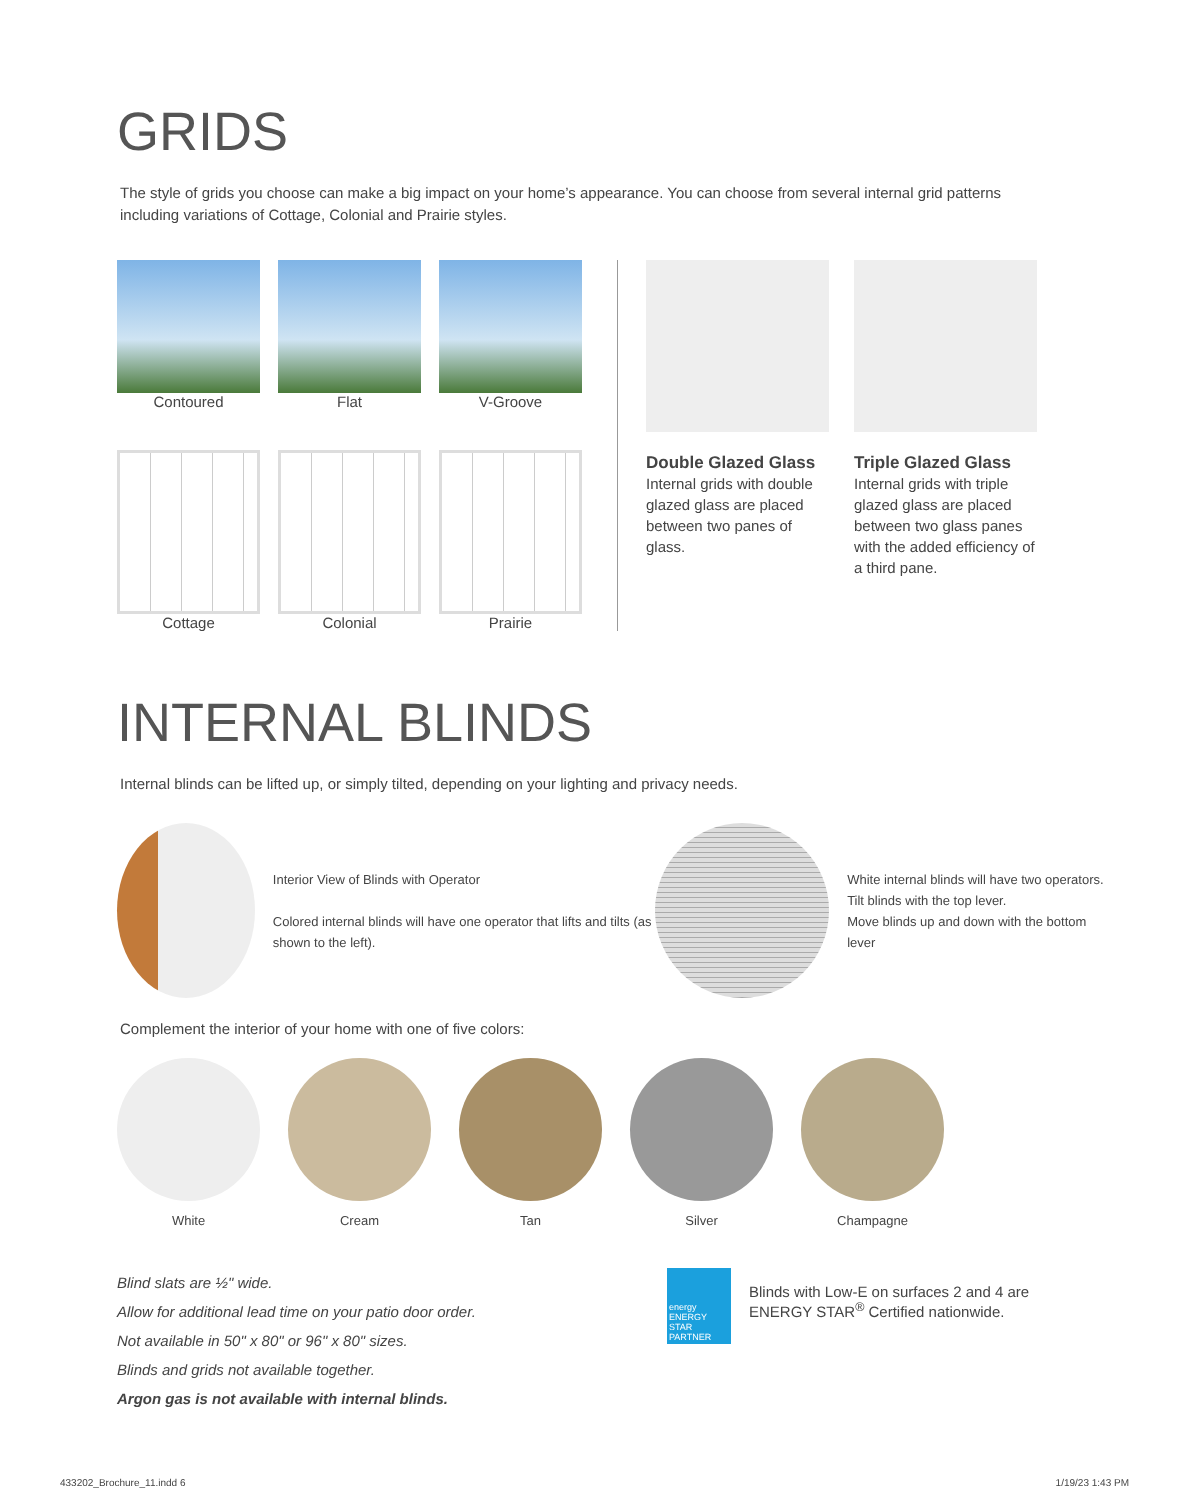GRIDS
The style of grids you choose can make a big impact on your home’s appearance. You can choose from several internal grid patterns including variations of Cottage, Colonial and Prairie styles.
Contoured Flat V-Groove
Cottage Colonial Prairie
Double Glazed Glass
Internal grids with double glazed glass are placed between two panes of glass.
Triple Glazed Glass
Internal grids with triple glazed glass are placed between two glass panes with the added efficiency of a third pane.
INTERNAL BLINDS
Internal blinds can be lifted up, or simply tilted, depending on your lighting and privacy needs.
Interior View of Blinds with Operator
Colored internal blinds will have one operator that lifts and tilts (as shown to the left).
White internal blinds will have two operators.
Tilt blinds with the top lever.
Move blinds up and down with the bottom lever
Complement the interior of your home with one of five colors:
White Cream Tan Silver Champagne
Blind slats are ½" wide.
Allow for additional lead time on your patio door order.
Not available in 50" x 80" or 96" x 80" sizes.
Blinds and grids not available together.
Argon gas is not available with internal blinds.
energy
ENERGY STAR PARTNER
Blinds with Low-E on surfaces 2 and 4 are
ENERGY STAR<sup>®</sup> Certified nationwide.
433202_Brochure_11.indd 6 1/19/23 1:43 PM